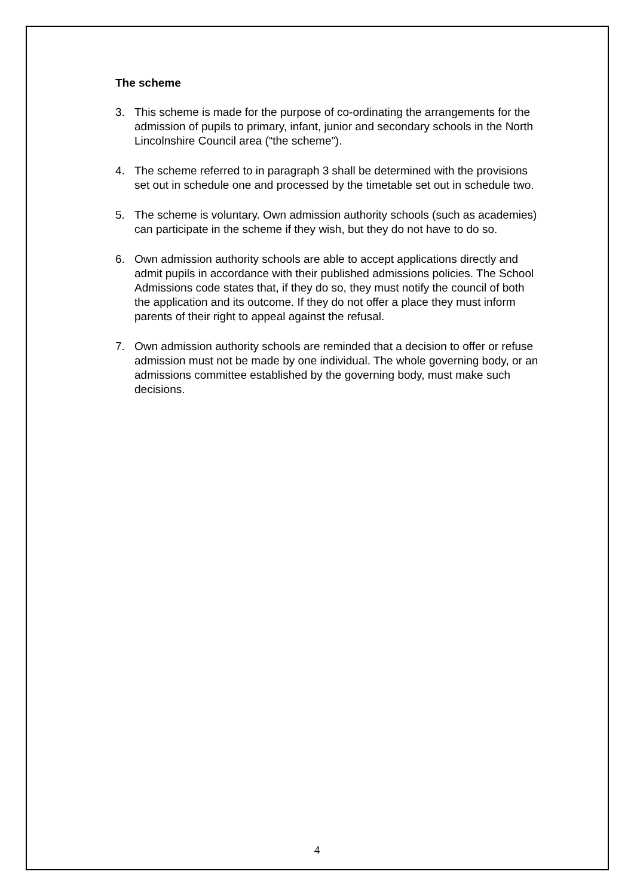The scheme
3. This scheme is made for the purpose of co-ordinating the arrangements for the admission of pupils to primary, infant, junior and secondary schools in the North Lincolnshire Council area (“the scheme”).
4. The scheme referred to in paragraph 3 shall be determined with the provisions set out in schedule one and processed by the timetable set out in schedule two.
5. The scheme is voluntary. Own admission authority schools (such as academies) can participate in the scheme if they wish, but they do not have to do so.
6. Own admission authority schools are able to accept applications directly and admit pupils in accordance with their published admissions policies. The School Admissions code states that, if they do so, they must notify the council of both the application and its outcome. If they do not offer a place they must inform parents of their right to appeal against the refusal.
7. Own admission authority schools are reminded that a decision to offer or refuse admission must not be made by one individual. The whole governing body, or an admissions committee established by the governing body, must make such decisions.
4